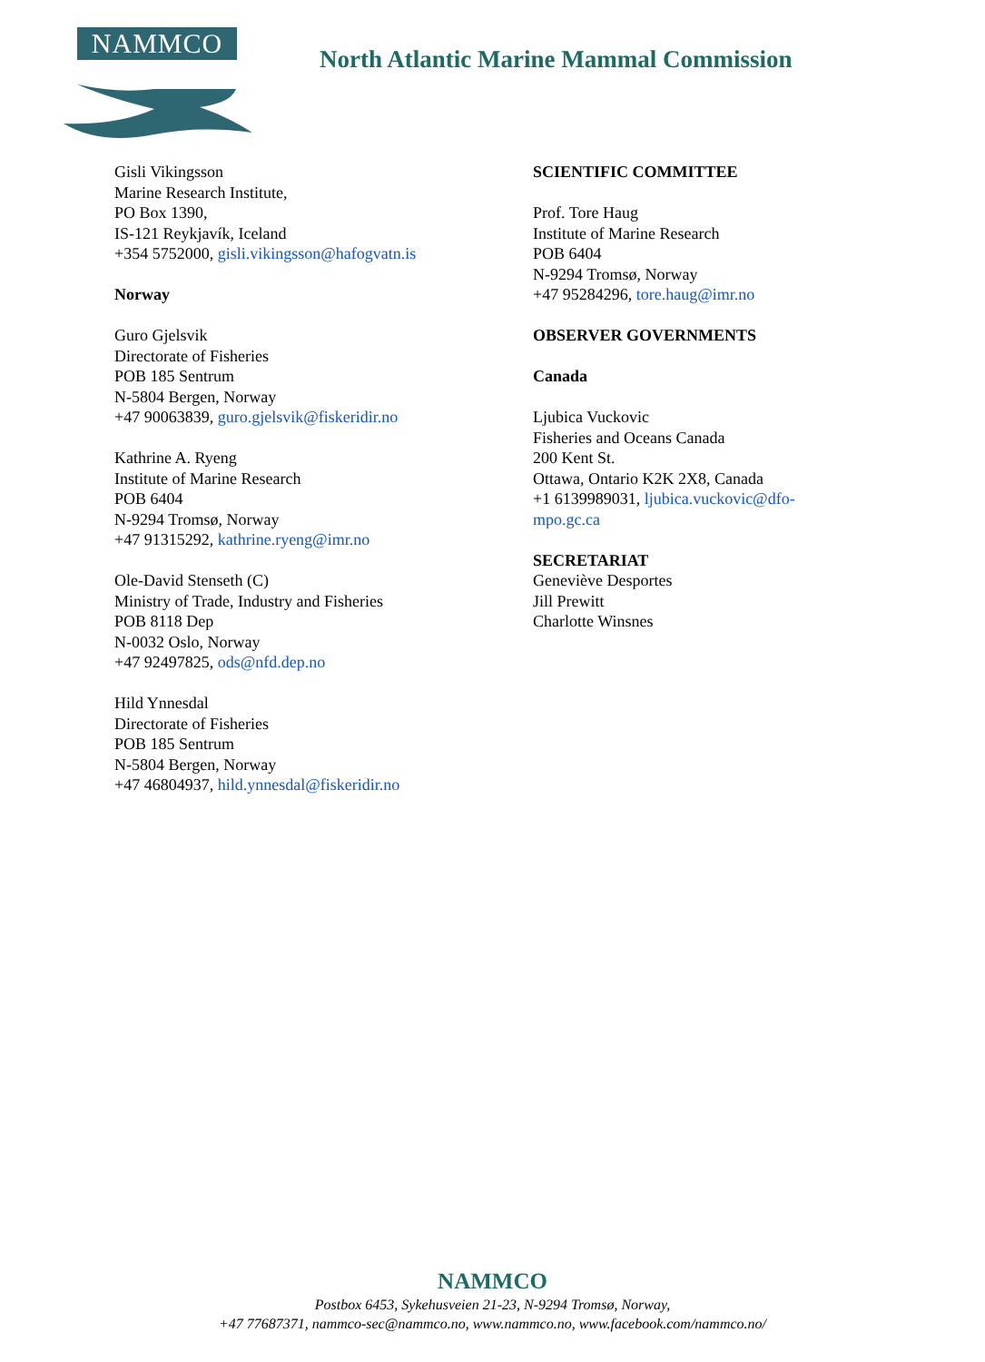NAMMCO
North Atlantic Marine Mammal Commission
Gisli Vikingsson
Marine Research Institute,
PO Box 1390,
IS-121 Reykjavík, Iceland
+354 5752000, gisli.vikingsson@hafogvatn.is
Norway
Guro Gjelsvik
Directorate of Fisheries
POB 185 Sentrum
N-5804 Bergen, Norway
+47 90063839, guro.gjelsvik@fiskeridir.no
Kathrine A. Ryeng
Institute of Marine Research
POB 6404
N-9294 Tromsø, Norway
+47 91315292, kathrine.ryeng@imr.no
Ole-David Stenseth (C)
Ministry of Trade, Industry and Fisheries
POB 8118 Dep
N-0032 Oslo, Norway
+47 92497825, ods@nfd.dep.no
Hild Ynnesdal
Directorate of Fisheries
POB 185 Sentrum
N-5804 Bergen, Norway
+47 46804937, hild.ynnesdal@fiskeridir.no
SCIENTIFIC COMMITTEE
Prof. Tore Haug
Institute of Marine Research
POB 6404
N-9294 Tromsø, Norway
+47 95284296, tore.haug@imr.no
OBSERVER GOVERNMENTS
Canada
Ljubica Vuckovic
Fisheries and Oceans Canada
200 Kent St.
Ottawa, Ontario K2K 2X8, Canada
+1 6139989031, ljubica.vuckovic@dfo-mpo.gc.ca
SECRETARIAT
Geneviève Desportes
Jill Prewitt
Charlotte Winsnes
NAMMCO
Postbox 6453, Sykehusveien 21-23, N-9294 Tromsø, Norway,
+47 77687371, nammco-sec@nammco.no, www.nammco.no, www.facebook.com/nammco.no/